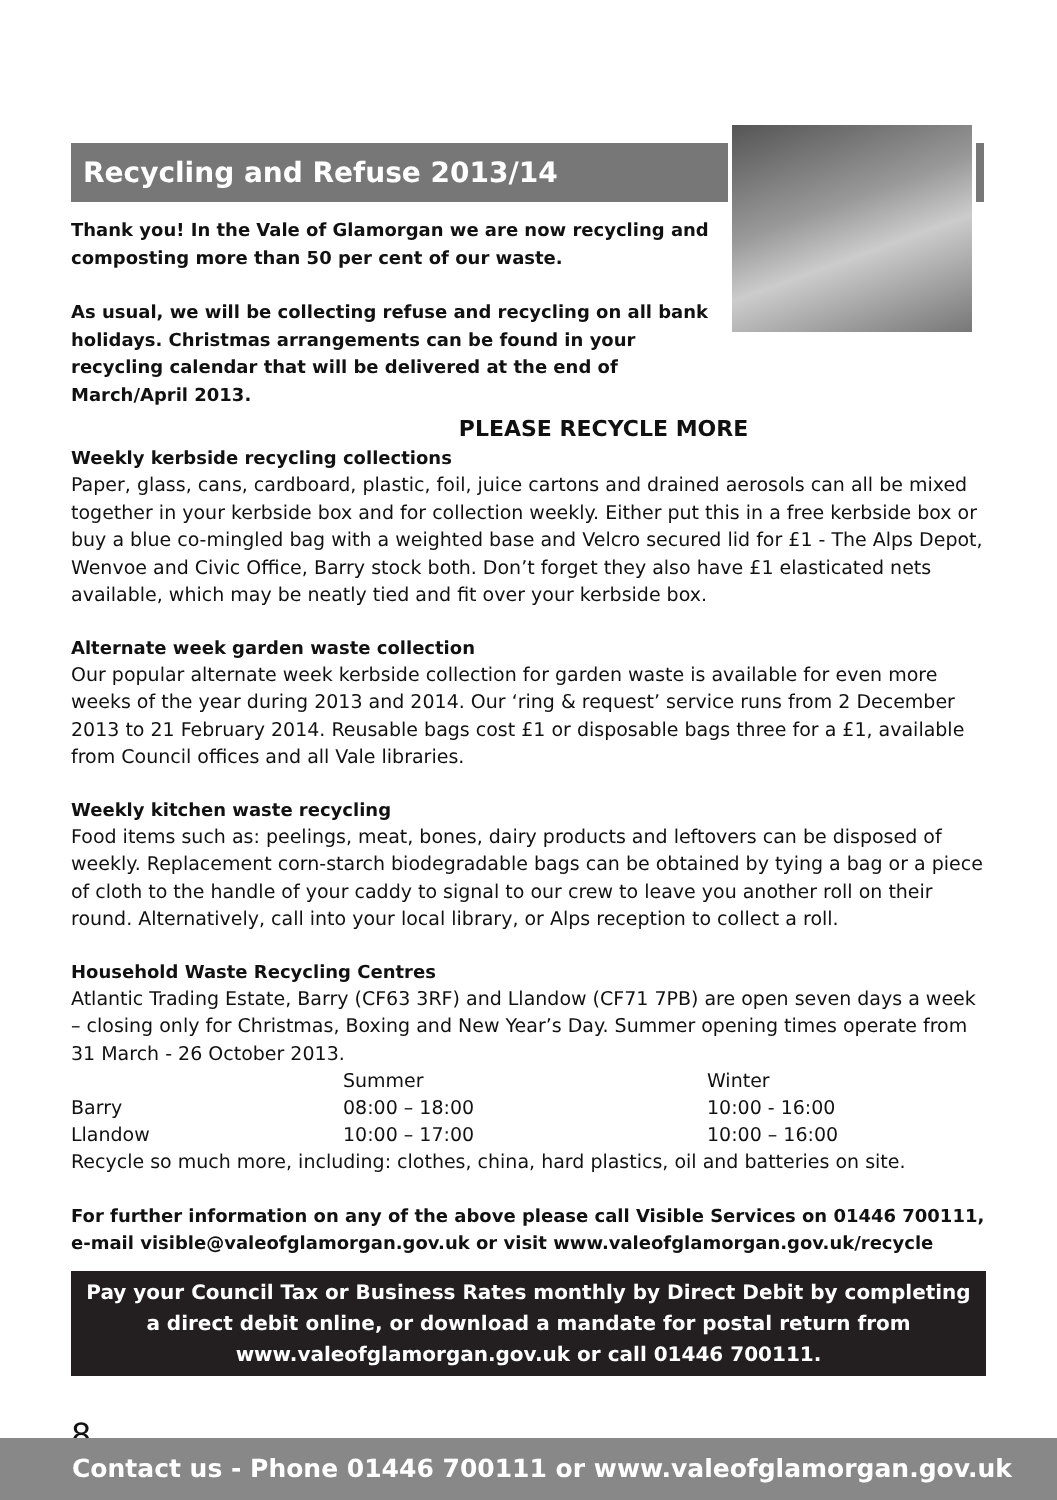Recycling and Refuse 2013/14
Thank you! In the Vale of Glamorgan we are now recycling and composting more than 50 per cent of our waste.
As usual, we will be collecting refuse and recycling on all bank holidays. Christmas arrangements can be found in your recycling calendar that will be delivered at the end of March/April 2013.
PLEASE RECYCLE MORE
Weekly kerbside recycling collections
Paper, glass, cans, cardboard, plastic, foil, juice cartons and drained aerosols can all be mixed together in your kerbside box and for collection weekly. Either put this in a free kerbside box or buy a blue co-mingled bag with a weighted base and Velcro secured lid for £1 - The Alps Depot, Wenvoe and Civic Office, Barry stock both. Don’t forget they also have £1 elasticated nets available, which may be neatly tied and fit over your kerbside box.
Alternate week garden waste collection
Our popular alternate week kerbside collection for garden waste is available for even more weeks of the year during 2013 and 2014. Our ‘ring & request’ service runs from 2 December 2013 to 21 February 2014. Reusable bags cost £1 or disposable bags three for a £1, available from Council offices and all Vale libraries.
Weekly kitchen waste recycling
Food items such as: peelings, meat, bones, dairy products and leftovers can be disposed of weekly. Replacement corn-starch biodegradable bags can be obtained by tying a bag or a piece of cloth to the handle of your caddy to signal to our crew to leave you another roll on their round. Alternatively, call into your local library, or Alps reception to collect a roll.
Household Waste Recycling Centres
Atlantic Trading Estate, Barry (CF63 3RF) and Llandow (CF71 7PB) are open seven days a week – closing only for Christmas, Boxing and New Year’s Day. Summer opening times operate from 31 March - 26 October 2013.
| | Summer | Winter |
| Barry | 08:00 – 18:00 | 10:00 - 16:00 |
| Llandow | 10:00 – 17:00 | 10:00 – 16:00 |
Recycle so much more, including: clothes, china, hard plastics, oil and batteries on site.
For further information on any of the above please call Visible Services on 01446 700111, e-mail visible@valeofglamorgan.gov.uk or visit www.valeofglamorgan.gov.uk/recycle
Pay your Council Tax or Business Rates monthly by Direct Debit by completing a direct debit online, or download a mandate for postal return from www.valeofglamorgan.gov.uk or call 01446 700111.
8
Contact us - Phone 01446 700111 or www.valeofglamorgan.gov.uk